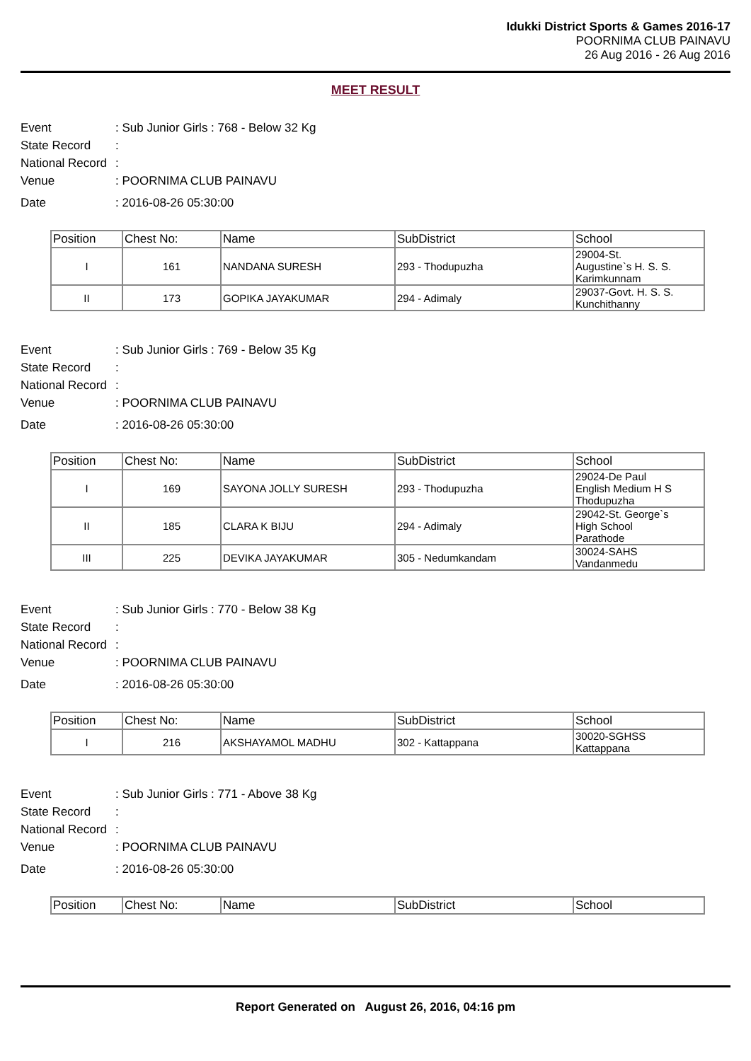Idukki District Sports & Games 2016-17
POORNIMA CLUB PAINAVU
26 Aug 2016 - 26 Aug 2016
MEET RESULT
Event: Sub Junior Girls : 768 - Below 32 Kg
State Record:
National Record:
Venue: POORNIMA CLUB PAINAVU
Date: 2016-08-26 05:30:00
| Position | Chest No: | Name | SubDistrict | School |
| --- | --- | --- | --- | --- |
| I | 161 | NANDANA SURESH | 293 - Thodupuzha | 29004-St. Augustine`s H. S. S. Karimkunnam |
| II | 173 | GOPIKA JAYAKUMAR | 294 - Adimaly | 29037-Govt. H. S. S. Kunchithanny |
Event: Sub Junior Girls : 769 - Below 35 Kg
State Record:
National Record:
Venue: POORNIMA CLUB PAINAVU
Date: 2016-08-26 05:30:00
| Position | Chest No: | Name | SubDistrict | School |
| --- | --- | --- | --- | --- |
| I | 169 | SAYONA JOLLY SURESH | 293 - Thodupuzha | 29024-De Paul English Medium H S Thodupuzha |
| II | 185 | CLARA K BIJU | 294 - Adimaly | 29042-St. George`s High School Parathode |
| III | 225 | DEVIKA JAYAKUMAR | 305 - Nedumkandam | 30024-SAHS Vandanmedu |
Event: Sub Junior Girls : 770 - Below 38 Kg
State Record:
National Record:
Venue: POORNIMA CLUB PAINAVU
Date: 2016-08-26 05:30:00
| Position | Chest No: | Name | SubDistrict | School |
| --- | --- | --- | --- | --- |
| I | 216 | AKSHAYAMOL MADHU | 302 - Kattappana | 30020-SGHSS Kattappana |
Event: Sub Junior Girls : 771 - Above 38 Kg
State Record:
National Record:
Venue: POORNIMA CLUB PAINAVU
Date: 2016-08-26 05:30:00
| Position | Chest No: | Name | SubDistrict | School |
| --- | --- | --- | --- | --- |
Report Generated on August 26, 2016, 04:16 pm